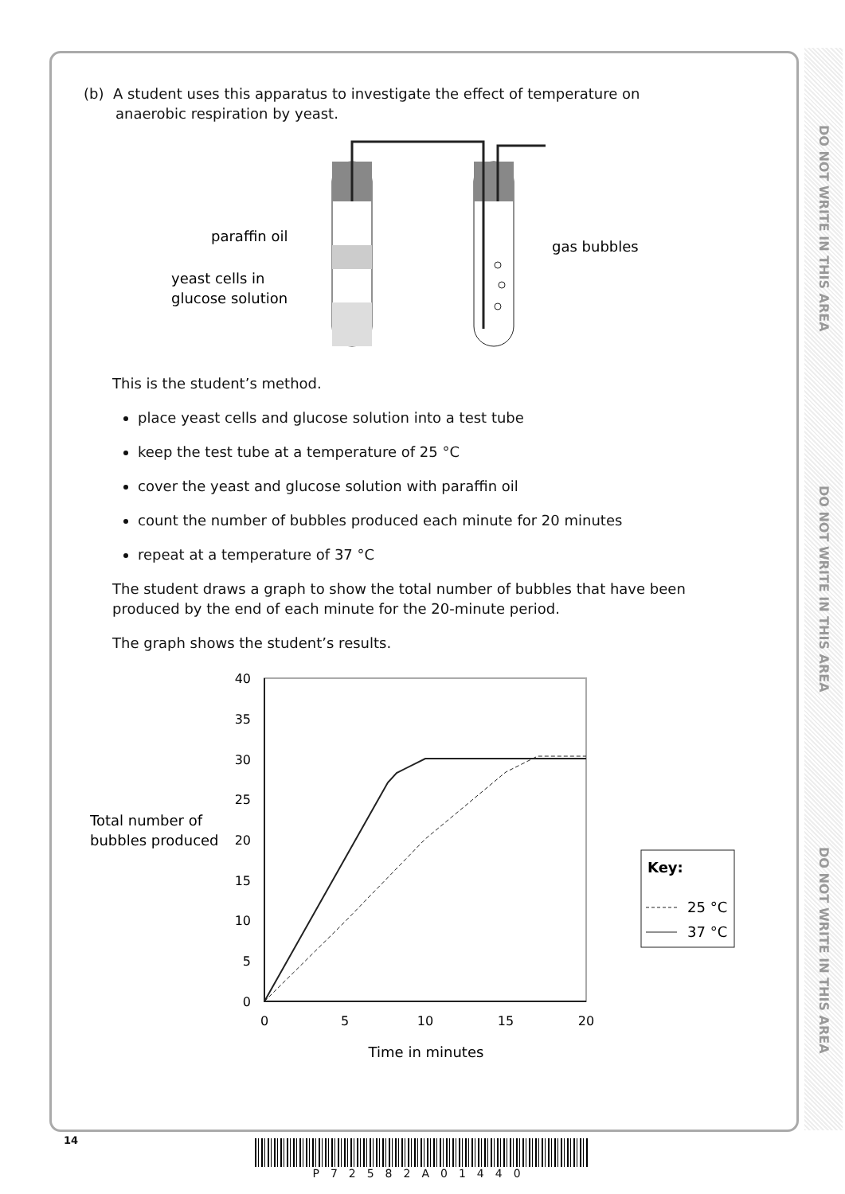DO NOT WRITE IN THIS AREA
DO NOT WRITE IN THIS AREA
DO NOT WRITE IN THIS AREA
(b) A student uses this apparatus to investigate the effect of temperature on
anaerobic respiration by yeast.
paraffin oil
yeast cells in
glucose solution
gas bubbles
This is the student’s method.
place yeast cells and glucose solution into a test tube
keep the test tube at a temperature of 25 °C
cover the yeast and glucose solution with paraffin oil
count the number of bubbles produced each minute for 20 minutes
repeat at a temperature of 37 °C
The student draws a graph to show the total number of bubbles that have been produced by the end of each minute for the 20-minute period.
The graph shows the student’s results.
Total number of
bubbles produced
40
35
30
25
20
15
10
5
0
0
5
10
15
20
Time in minutes
Key:
25 °C
37 °C
14 P72582A01440